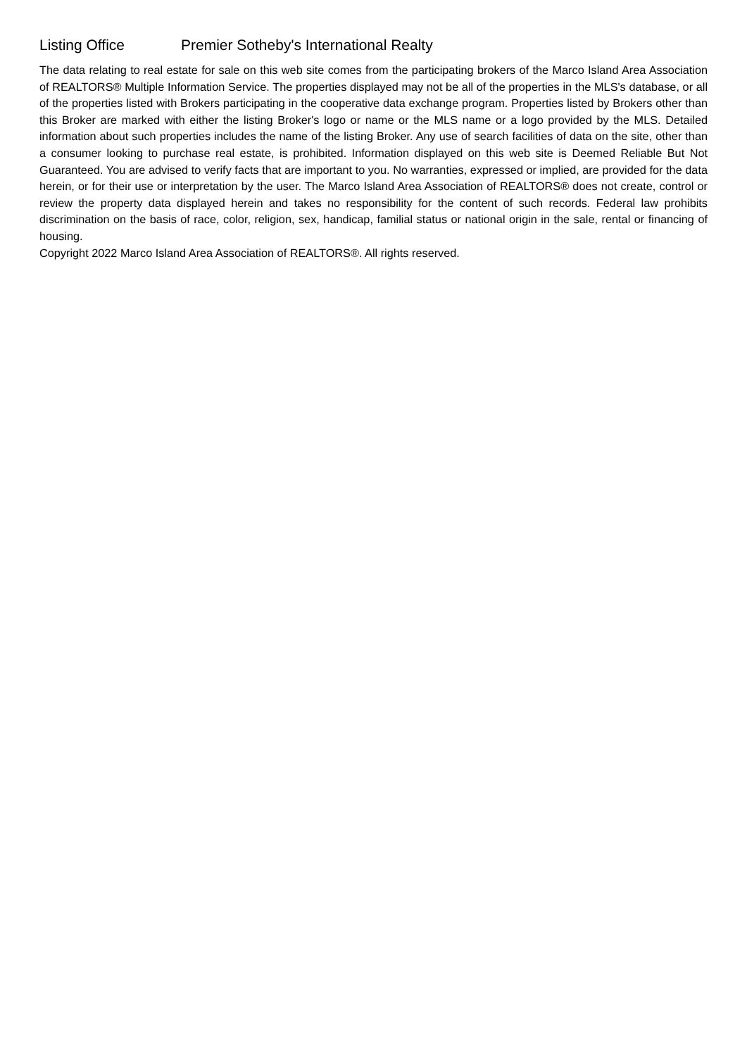Listing Office Premier Sotheby's International Realty
The data relating to real estate for sale on this web site comes from the participating brokers of the Marco Island Area Association of REALTORS® Multiple Information Service. The properties displayed may not be all of the properties in the MLS's database, or all of the properties listed with Brokers participating in the cooperative data exchange program. Properties listed by Brokers other than this Broker are marked with either the listing Broker's logo or name or the MLS name or a logo provided by the MLS. Detailed information about such properties includes the name of the listing Broker. Any use of search facilities of data on the site, other than a consumer looking to purchase real estate, is prohibited. Information displayed on this web site is Deemed Reliable But Not Guaranteed. You are advised to verify facts that are important to you. No warranties, expressed or implied, are provided for the data herein, or for their use or interpretation by the user. The Marco Island Area Association of REALTORS® does not create, control or review the property data displayed herein and takes no responsibility for the content of such records. Federal law prohibits discrimination on the basis of race, color, religion, sex, handicap, familial status or national origin in the sale, rental or financing of housing.
Copyright 2022 Marco Island Area Association of REALTORS®. All rights reserved.